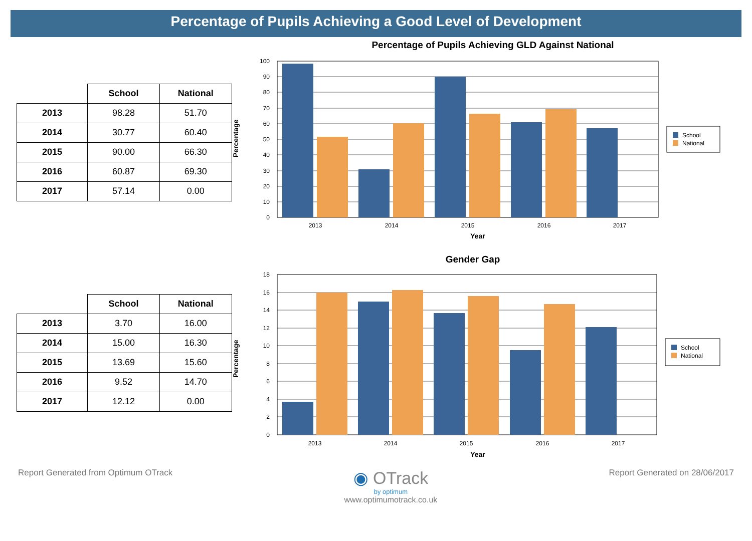Percentage of Pupils Achieving a Good Level of Development
| | School | National |
| --- | --- | --- |
| 2013 | 98.28 | 51.70 |
| 2014 | 30.77 | 60.40 |
| 2015 | 90.00 | 66.30 |
| 2016 | 60.87 | 69.30 |
| 2017 | 57.14 | 0.00 |
Percentage of Pupils Achieving GLD Against National
100
90
80
70
60
50
40
30
20
10
0
2013
2014
2015
2016
2017
Year
Percentage
School
National
| | School | National |
| --- | --- | --- |
| 2013 | 3.70 | 16.00 |
| 2014 | 15.00 | 16.30 |
| 2015 | 13.69 | 15.60 |
| 2016 | 9.52 | 14.70 |
| 2017 | 12.12 | 0.00 |
Gender Gap
18
16
14
12
10
8
6
4
2
0
2013
2014
2015
2016
2017
Year
Percentage
School
National
Report Generated from Optimum OTrack
◉ OTrack
by optimum
www.optimumotrack.co.uk
Report Generated on 28/06/2017